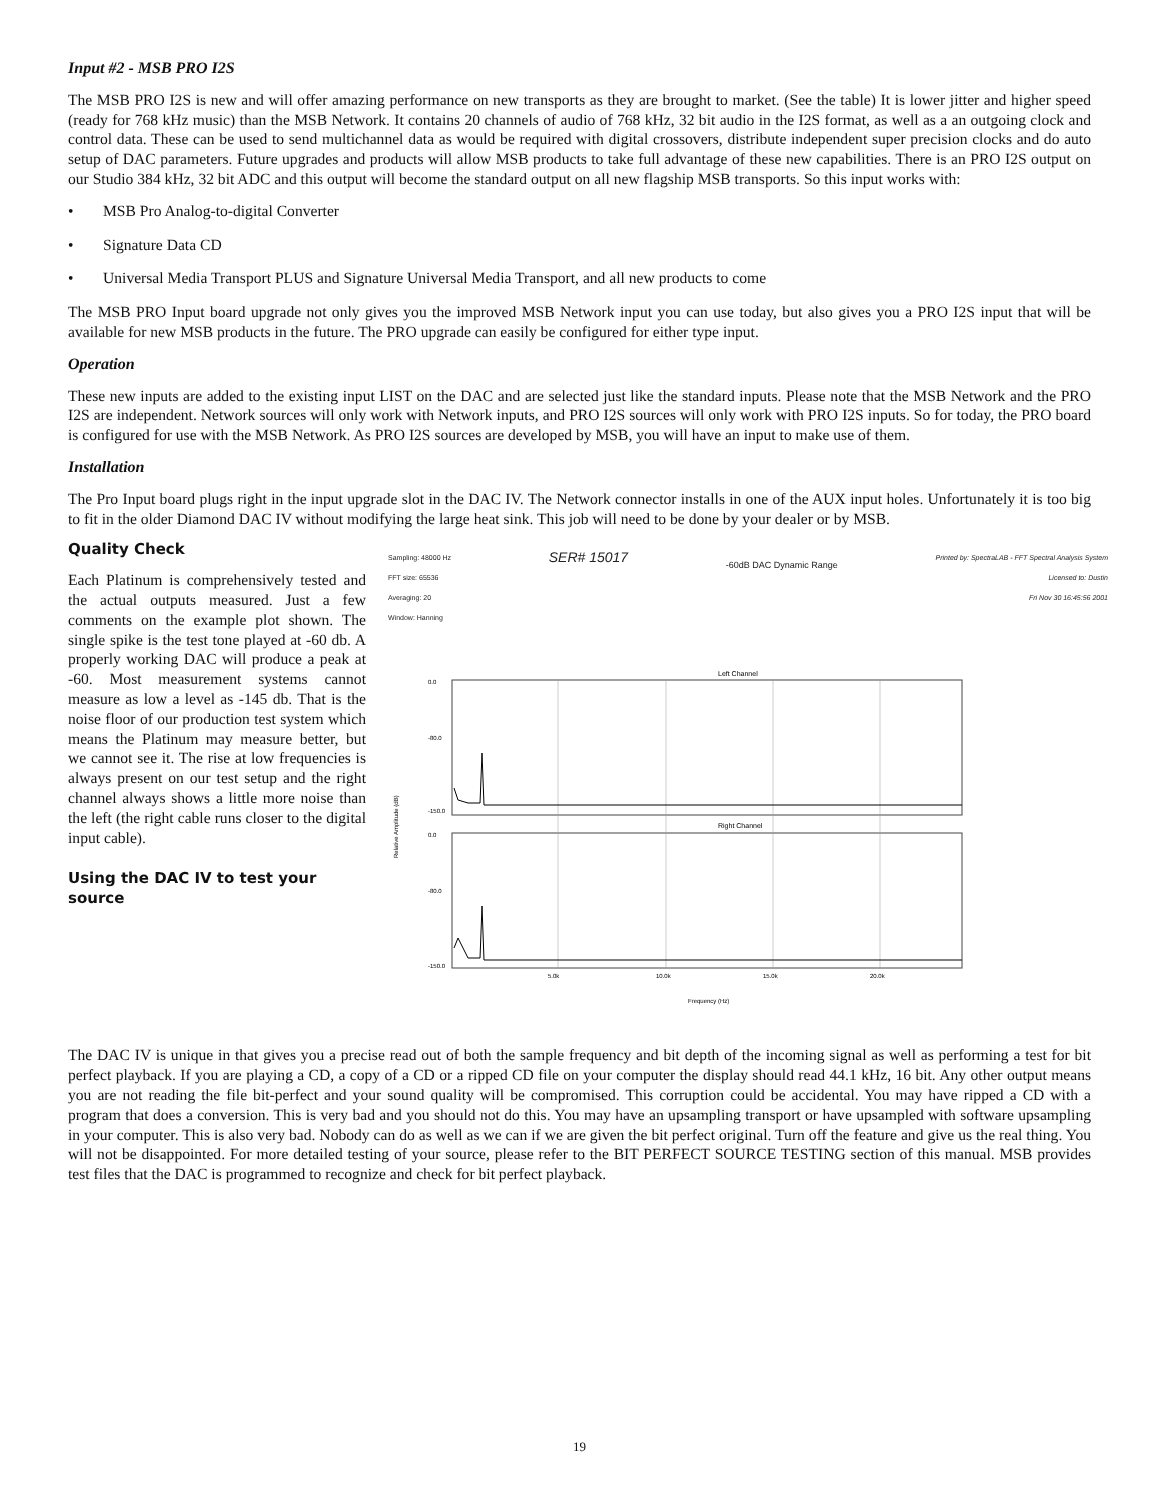Input #2 - MSB PRO I2S
The MSB PRO I2S is new and will offer amazing performance on new transports as they are brought to market. (See the table) It is lower jitter and higher speed (ready for 768 kHz music) than the MSB Network. It contains 20 channels of audio of 768 kHz, 32 bit audio in the I2S format, as well as a an outgoing clock and control data. These can be used to send multichannel data as would be required with digital crossovers, distribute independent super precision clocks and do auto setup of DAC parameters. Future upgrades and products will allow MSB products to take full advantage of these new capabilities. There is an PRO I2S output on our Studio 384 kHz, 32 bit ADC and this output will become the standard output on all new flagship MSB transports. So this input works with:
• MSB Pro Analog-to-digital Converter
• Signature Data CD
• Universal Media Transport PLUS and Signature Universal Media Transport, and all new products to come
The MSB PRO Input board upgrade not only gives you the improved MSB Network input you can use today, but also gives you a PRO I2S input that will be available for new MSB products in the future. The PRO upgrade can easily be configured for either type input.
Operation
These new inputs are added to the existing input LIST on the DAC and are selected just like the standard inputs. Please note that the MSB Network and the PRO I2S are independent. Network sources will only work with Network inputs, and PRO I2S sources will only work with PRO I2S inputs. So for today, the PRO board is configured for use with the MSB Network. As PRO I2S sources are developed by MSB, you will have an input to make use of them.
Installation
The Pro Input board plugs right in the input upgrade slot in the DAC IV. The Network connector installs in one of the AUX input holes. Unfortunately it is too big to fit in the older Diamond DAC IV without modifying the large heat sink. This job will need to be done by your dealer or by MSB.
Quality Check
Each Platinum is comprehensively tested and the actual outputs measured. Just a few comments on the example plot shown. The single spike is the test tone played at -60 db. A properly working DAC will produce a peak at -60. Most measurement systems cannot measure as low a level as -145 db. That is the noise floor of our production test system which means the Platinum may measure better, but we cannot see it. The rise at low frequencies is always present on our test setup and the right channel always shows a little more noise than the left (the right cable runs closer to the digital input cable).
Using the DAC IV to test your source
Sampling: 48000 Hz
FFT size: 65536
Averaging: 20
Window: Hanning
SER# 15017
-60dB DAC Dynamic Range
Printed by: SpectraLAB - FFT Spectral Analysis System
Licensed to: Dustin
Fri Nov 30 16:45:56 2001
Left Channel
Right Channel
0.0
-80.0
-150.0
0.0
-80.0
-150.0
5.0k
10.0k
15.0k
20.0k
Frequency (Hz)
Relative Amplitude (dB)
The DAC IV is unique in that gives you a precise read out of both the sample frequency and bit depth of the incoming signal as well as performing a test for bit perfect playback. If you are playing a CD, a copy of a CD or a ripped CD file on your computer the display should read 44.1 kHz, 16 bit. Any other output means you are not reading the file bit-perfect and your sound quality will be compromised. This corruption could be accidental. You may have ripped a CD with a program that does a conversion. This is very bad and you should not do this. You may have an upsampling transport or have upsampled with software upsampling in your computer. This is also very bad. Nobody can do as well as we can if we are given the bit perfect original. Turn off the feature and give us the real thing. You will not be disappointed. For more detailed testing of your source, please refer to the BIT PERFECT SOURCE TESTING section of this manual. MSB provides test files that the DAC is programmed to recognize and check for bit perfect playback.
19